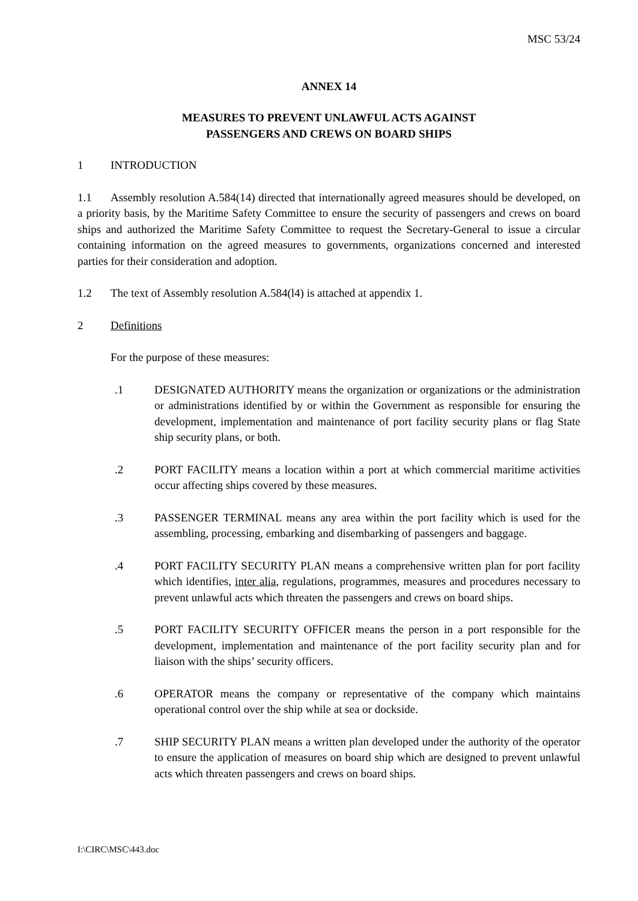MSC 53/24
ANNEX 14
MEASURES TO PREVENT UNLAWFUL ACTS AGAINST
PASSENGERS AND CREWS ON BOARD SHIPS
1 INTRODUCTION
1.1 Assembly resolution A.584(14) directed that internationally agreed measures should be developed, on a priority basis, by the Maritime Safety Committee to ensure the security of passengers and crews on board ships and authorized the Maritime Safety Committee to request the Secretary-General to issue a circular containing information on the agreed measures to governments, organizations concerned and interested parties for their consideration and adoption.
1.2 The text of Assembly resolution A.584(l4) is attached at appendix 1.
2 Definitions
For the purpose of these measures:
.1 DESIGNATED AUTHORITY means the organization or organizations or the administration or administrations identified by or within the Government as responsible for ensuring the development, implementation and maintenance of port facility security plans or flag State ship security plans, or both.
.2 PORT FACILITY means a location within a port at which commercial maritime activities occur affecting ships covered by these measures.
.3 PASSENGER TERMINAL means any area within the port facility which is used for the assembling, processing, embarking and disembarking of passengers and baggage.
.4 PORT FACILITY SECURITY PLAN means a comprehensive written plan for port facility which identifies, inter alia, regulations, programmes, measures and procedures necessary to prevent unlawful acts which threaten the passengers and crews on board ships.
.5 PORT FACILITY SECURITY OFFICER means the person in a port responsible for the development, implementation and maintenance of the port facility security plan and for liaison with the ships’ security officers.
.6 OPERATOR means the company or representative of the company which maintains operational control over the ship while at sea or dockside.
.7 SHIP SECURITY PLAN means a written plan developed under the authority of the operator to ensure the application of measures on board ship which are designed to prevent unlawful acts which threaten passengers and crews on board ships.
I:\CIRC\MSC\443.doc